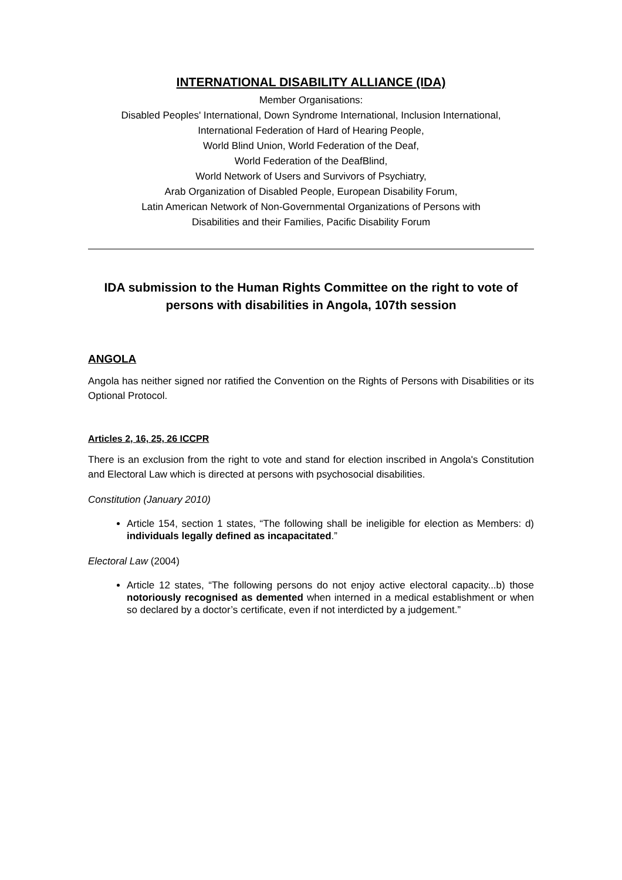INTERNATIONAL DISABILITY ALLIANCE (IDA)
Member Organisations:
Disabled Peoples' International, Down Syndrome International, Inclusion International,
International Federation of Hard of Hearing People,
World Blind Union, World Federation of the Deaf,
World Federation of the DeafBlind,
World Network of Users and Survivors of Psychiatry,
Arab Organization of Disabled People, European Disability Forum,
Latin American Network of Non-Governmental Organizations of Persons with
Disabilities and their Families, Pacific Disability Forum
IDA submission to the Human Rights Committee on the right to vote of persons with disabilities in Angola, 107th session
ANGOLA
Angola has neither signed nor ratified the Convention on the Rights of Persons with Disabilities or its Optional Protocol.
Articles 2, 16, 25, 26 ICCPR
There is an exclusion from the right to vote and stand for election inscribed in Angola's Constitution and Electoral Law which is directed at persons with psychosocial disabilities.
Constitution (January 2010)
Article 154, section 1 states, “The following shall be ineligible for election as Members: d) individuals legally defined as incapacitated.”
Electoral Law (2004)
Article 12 states, “The following persons do not enjoy active electoral capacity...b) those notoriously recognised as demented when interned in a medical establishment or when so declared by a doctor’s certificate, even if not interdicted by a judgement.”